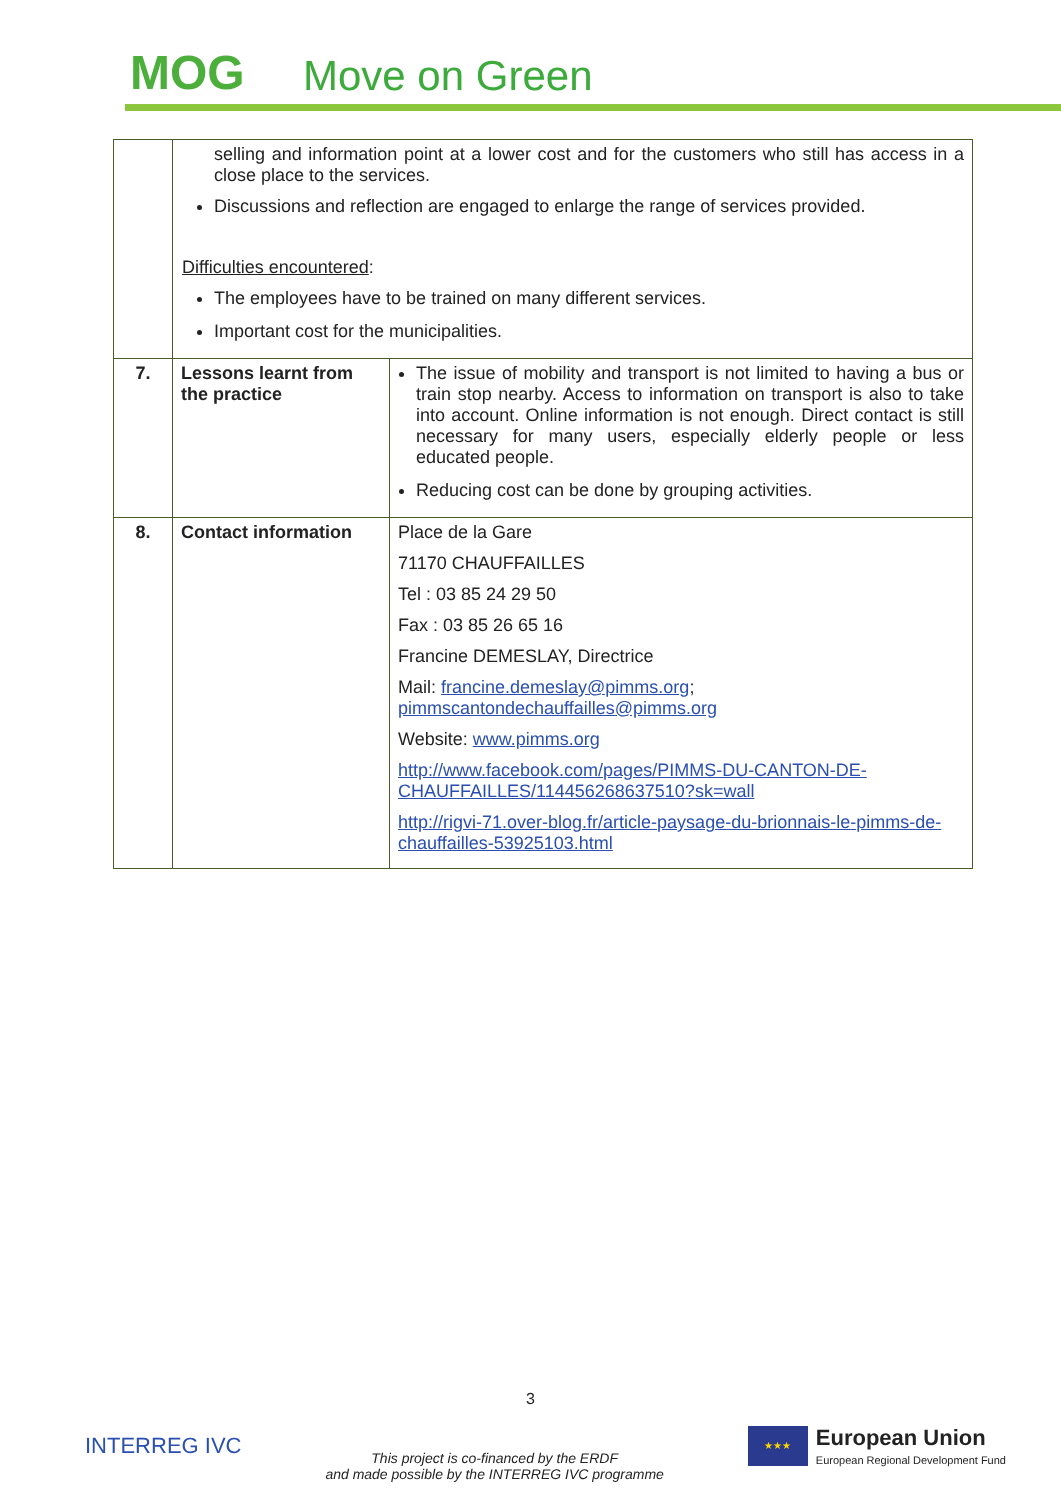MOG Move on Green
| | selling and information point at a lower cost and for the customers who still has access in a close place to the services. Discussions and reflection are engaged to enlarge the range of services provided. Difficulties encountered : The employees have to be trained on many different services. Important cost for the municipalities. | |
| 7. | Lessons learnt from the practice | The issue of mobility and transport is not limited to having a bus or train stop nearby. Access to information on transport is also to take into account. Online information is not enough. Direct contact is still necessary for many users, especially elderly people or less educated people. Reducing cost can be done by grouping activities. |
| 8. | Contact information | Place de la Gare 71170 CHAUFFAILLES Tel : 03 85 24 29 50 Fax : 03 85 26 65 16 Francine DEMESLAY, Directrice Mail: francine.demeslay@pimms.org ; pimmscantondechauffailles@pimms.org Website: www.pimms.org http://www.facebook.com/pages/PIMMS-DU-CANTON-DE-CHAUFFAILLES/114456268637510?sk=wall http://rigvi-71.over-blog.fr/article-paysage-du-brionnais-le-pimms-de-chauffailles-53925103.html |
3
INTERREG IVC
This project is co-financed by the ERDF
and made possible by the INTERREG IVC programme
★★★
European Union
European Regional Development Fund